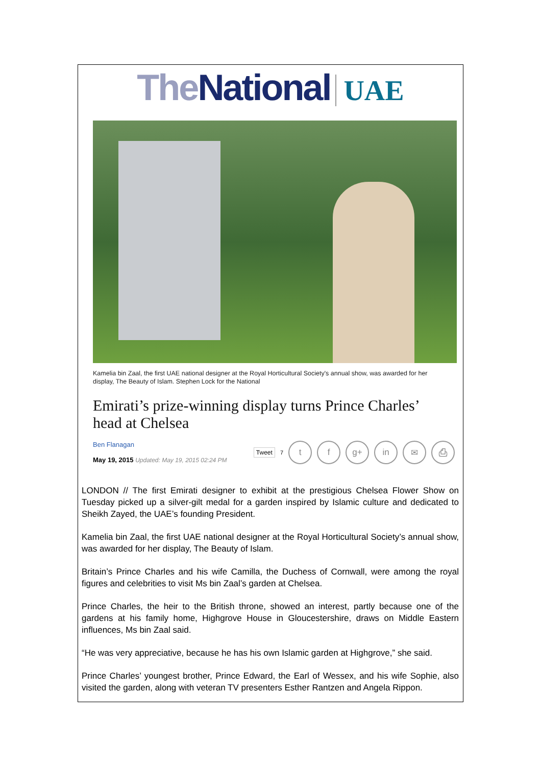The National UAE
Kamelia bin Zaal, the first UAE national designer at the Royal Horticultural Society's annual show, was awarded for her display, The Beauty of Islam. Stephen Lock for the National
Emirati’s prize-winning display turns Prince Charles’ head at Chelsea
Ben Flanagan
May 19, 2015 Updated: May 19, 2015 02:24 PM
Tweet 7
t f g+ in ✉ ⎙
LONDON // The first Emirati designer to exhibit at the prestigious Chelsea Flower Show on Tuesday picked up a silver-gilt medal for a garden inspired by Islamic culture and dedicated to Sheikh Zayed, the UAE’s founding President.
Kamelia bin Zaal, the first UAE national designer at the Royal Horticultural Society’s annual show, was awarded for her display, The Beauty of Islam.
Britain’s Prince Charles and his wife Camilla, the Duchess of Cornwall, were among the royal figures and celebrities to visit Ms bin Zaal’s garden at Chelsea.
Prince Charles, the heir to the British throne, showed an interest, partly because one of the gardens at his family home, Highgrove House in Gloucestershire, draws on Middle Eastern influences, Ms bin Zaal said.
“He was very appreciative, because he has his own Islamic garden at Highgrove,” she said.
Prince Charles’ youngest brother, Prince Edward, the Earl of Wessex, and his wife Sophie, also visited the garden, along with veteran TV presenters Esther Rantzen and Angela Rippon.